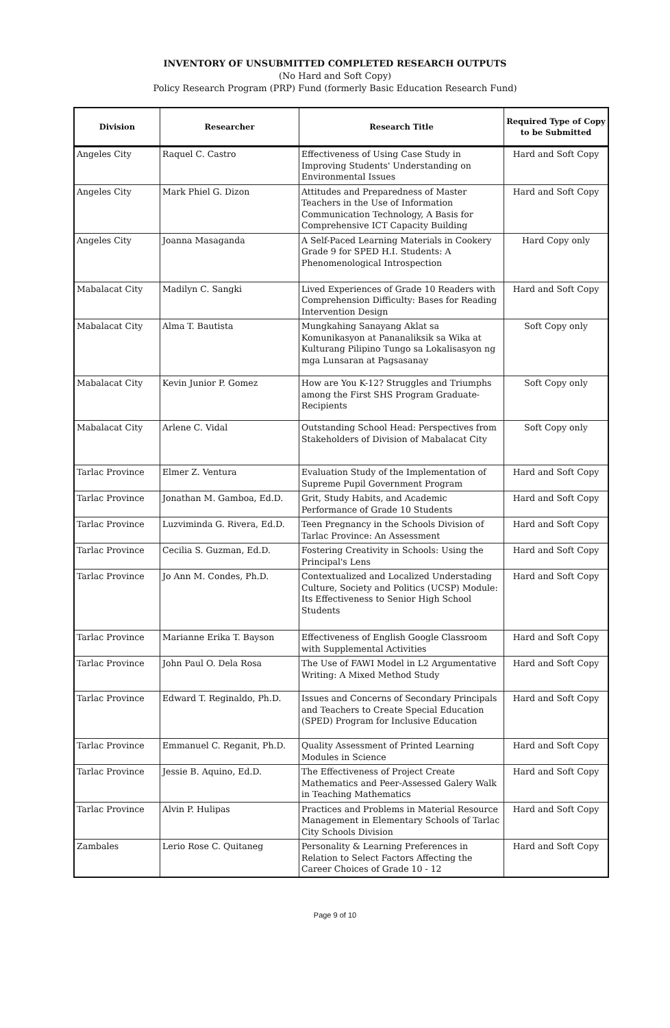INVENTORY OF UNSUBMITTED COMPLETED RESEARCH OUTPUTS
(No Hard and Soft Copy)
Policy Research Program (PRP) Fund (formerly Basic Education Research Fund)
| Division | Researcher | Research Title | Required Type of Copy to be Submitted |
| --- | --- | --- | --- |
| Angeles City | Raquel C. Castro | Effectiveness of Using Case Study in Improving Students' Understanding on Environmental Issues | Hard and Soft Copy |
| Angeles City | Mark Phiel G. Dizon | Attitudes and Preparedness of Master Teachers in the Use of Information Communication Technology, A Basis for Comprehensive ICT Capacity Building | Hard and Soft Copy |
| Angeles City | Joanna Masaganda | A Self-Paced Learning Materials in Cookery Grade 9 for SPED H.I. Students: A Phenomenological Introspection | Hard Copy only |
| Mabalacat City | Madilyn C. Sangki | Lived Experiences of Grade 10 Readers with Comprehension Difficulty: Bases for Reading Intervention Design | Hard and Soft Copy |
| Mabalacat City | Alma T. Bautista | Mungkahing Sanayang Aklat sa Komunikasyon at Pananaliksik sa Wika at Kulturang Pilipino Tungo sa Lokalisasyon ng mga Lunsaran at Pagsasanay | Soft Copy only |
| Mabalacat City | Kevin Junior P. Gomez | How are You K-12? Struggles and Triumphs among the First SHS Program Graduate-Recipients | Soft Copy only |
| Mabalacat City | Arlene C. Vidal | Outstanding School Head: Perspectives from Stakeholders of Division of Mabalacat City | Soft Copy only |
| Tarlac Province | Elmer Z. Ventura | Evaluation Study of the Implementation of Supreme Pupil Government Program | Hard and Soft Copy |
| Tarlac Province | Jonathan M. Gamboa, Ed.D. | Grit, Study Habits, and Academic Performance of Grade 10 Students | Hard and Soft Copy |
| Tarlac Province | Luzviminda G. Rivera, Ed.D. | Teen Pregnancy in the Schools Division of Tarlac Province: An Assessment | Hard and Soft Copy |
| Tarlac Province | Cecilia S. Guzman, Ed.D. | Fostering Creativity in Schools: Using the Principal's Lens | Hard and Soft Copy |
| Tarlac Province | Jo Ann M. Condes, Ph.D. | Contextualized and Localized Understading Culture, Society and Politics (UCSP) Module: Its Effectiveness to Senior High School Students | Hard and Soft Copy |
| Tarlac Province | Marianne Erika T. Bayson | Effectiveness of English Google Classroom with Supplemental Activities | Hard and Soft Copy |
| Tarlac Province | John Paul O. Dela Rosa | The Use of FAWI Model in L2 Argumentative Writing: A Mixed Method Study | Hard and Soft Copy |
| Tarlac Province | Edward T. Reginaldo, Ph.D. | Issues and Concerns of Secondary Principals and Teachers to Create Special Education (SPED) Program for Inclusive Education | Hard and Soft Copy |
| Tarlac Province | Emmanuel C. Reganit, Ph.D. | Quality Assessment of Printed Learning Modules in Science | Hard and Soft Copy |
| Tarlac Province | Jessie B. Aquino, Ed.D. | The Effectiveness of Project Create Mathematics and Peer-Assessed Galery Walk in Teaching Mathematics | Hard and Soft Copy |
| Tarlac Province | Alvin P. Hulipas | Practices and Problems in Material Resource Management in Elementary Schools of Tarlac City Schools Division | Hard and Soft Copy |
| Zambales | Lerio Rose C. Quitaneg | Personality & Learning Preferences in Relation to Select Factors Affecting the Career Choices of Grade 10 - 12 | Hard and Soft Copy |
Page 9 of 10